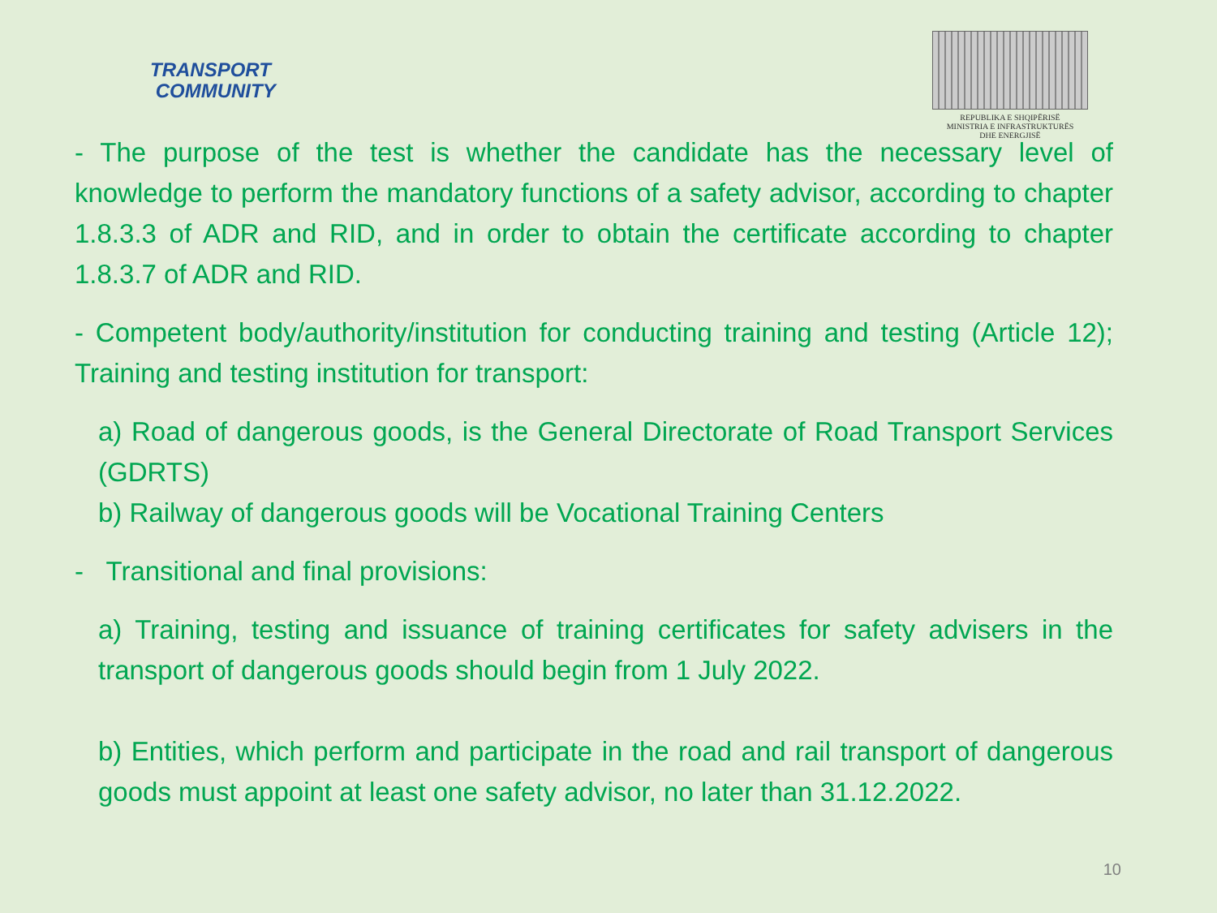TRANSPORT
COMMUNITY
REPUBLIKA E SHQIPËRISË
MINISTRIA E INFRASTRUKTURËS
DHE ENERGJISË
- The purpose of the test is whether the candidate has the necessary level of knowledge to perform the mandatory functions of a safety advisor, according to chapter 1.8.3.3 of ADR and RID, and in order to obtain the certificate according to chapter 1.8.3.7 of ADR and RID.
- Competent body/authority/institution for conducting training and testing (Article 12); Training and testing institution for transport:
a) Road of dangerous goods, is the General Directorate of Road Transport Services (GDRTS)
b) Railway of dangerous goods will be Vocational Training Centers
- Transitional and final provisions:
a) Training, testing and issuance of training certificates for safety advisers in the transport of dangerous goods should begin from 1 July 2022.
b) Entities, which perform and participate in the road and rail transport of dangerous goods must appoint at least one safety advisor, no later than 31.12.2022.
10